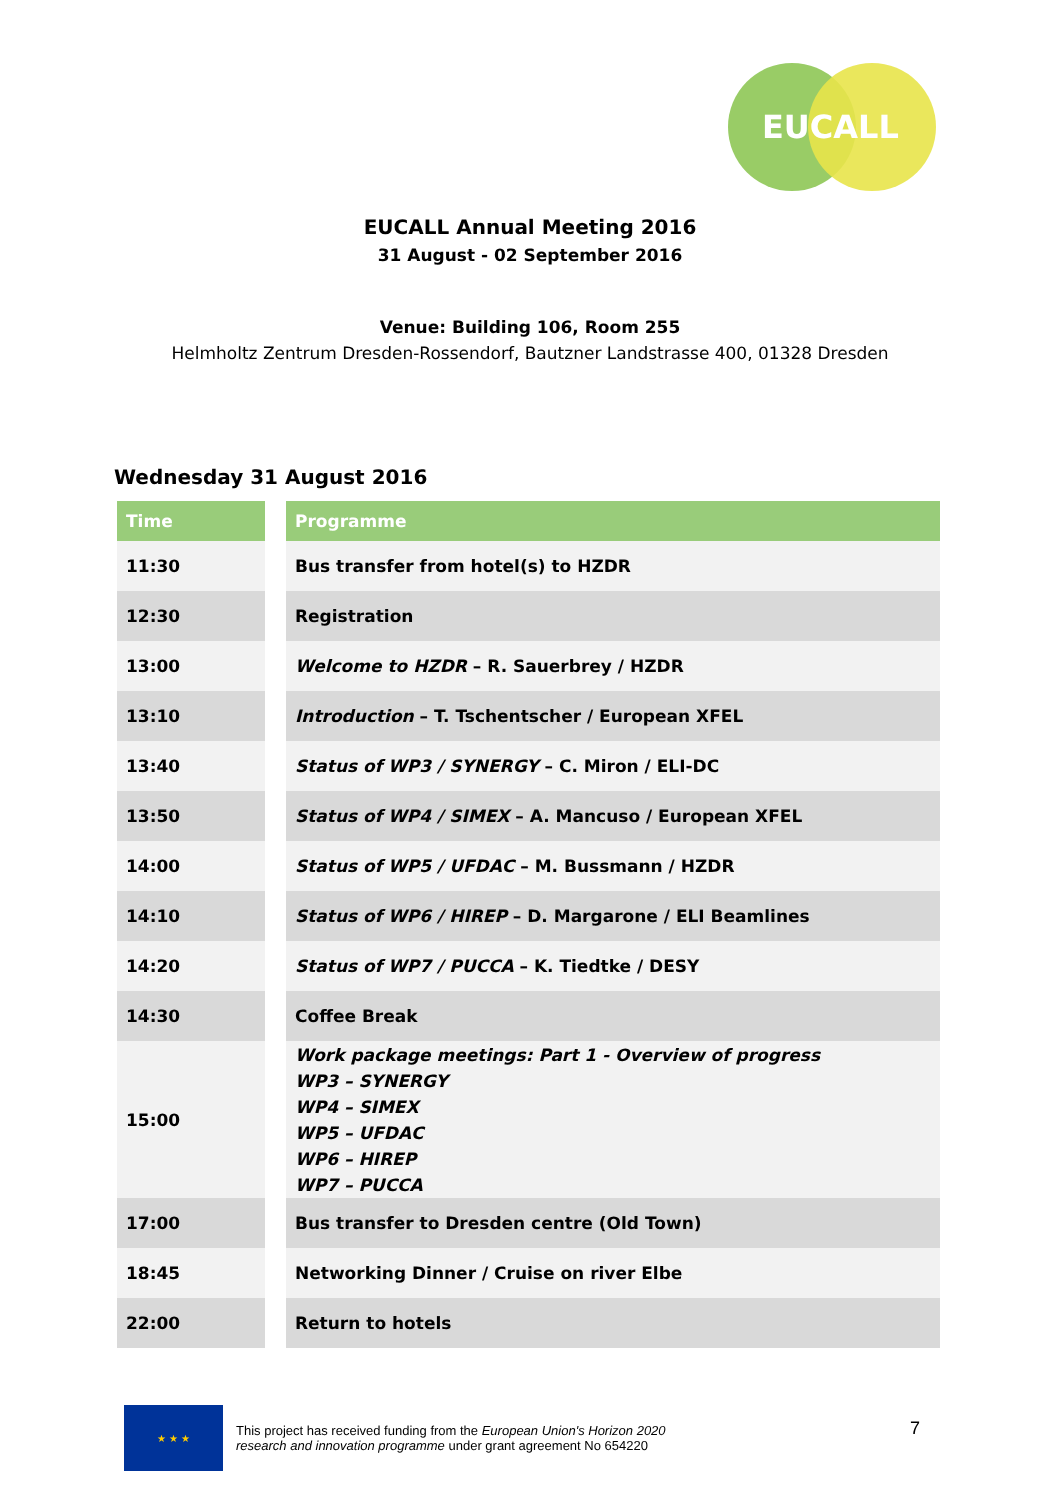EUCALL
EUCALL Annual Meeting 2016
31 August - 02 September 2016
Venue: Building 106, Room 255
Helmholtz Zentrum Dresden-Rossendorf, Bautzner Landstrasse 400, 01328 Dresden
Wednesday 31 August 2016
| Time | Programme |
| --- | --- |
| 11:30 | Bus transfer from hotel(s) to HZDR |
| 12:30 | Registration |
| 13:00 | Welcome to HZDR – R. Sauerbrey / HZDR |
| 13:10 | Introduction – T. Tschentscher / European XFEL |
| 13:40 | Status of WP3 / SYNERGY – C. Miron / ELI-DC |
| 13:50 | Status of WP4 / SIMEX – A. Mancuso / European XFEL |
| 14:00 | Status of WP5 / UFDAC – M. Bussmann / HZDR |
| 14:10 | Status of WP6 / HIREP – D. Margarone / ELI Beamlines |
| 14:20 | Status of WP7 / PUCCA – K. Tiedtke / DESY |
| 14:30 | Coffee Break |
| 15:00 | Work package meetings: Part 1 - Overview of progress WP3 – SYNERGY WP4 – SIMEX WP5 – UFDAC WP6 – HIREP WP7 – PUCCA |
| 17:00 | Bus transfer to Dresden centre (Old Town) |
| 18:45 | Networking Dinner / Cruise on river Elbe |
| 22:00 | Return to hotels |
★ ★ ★
This project has received funding from the European Union's Horizon 2020
research and innovation programme under grant agreement No 654220
7